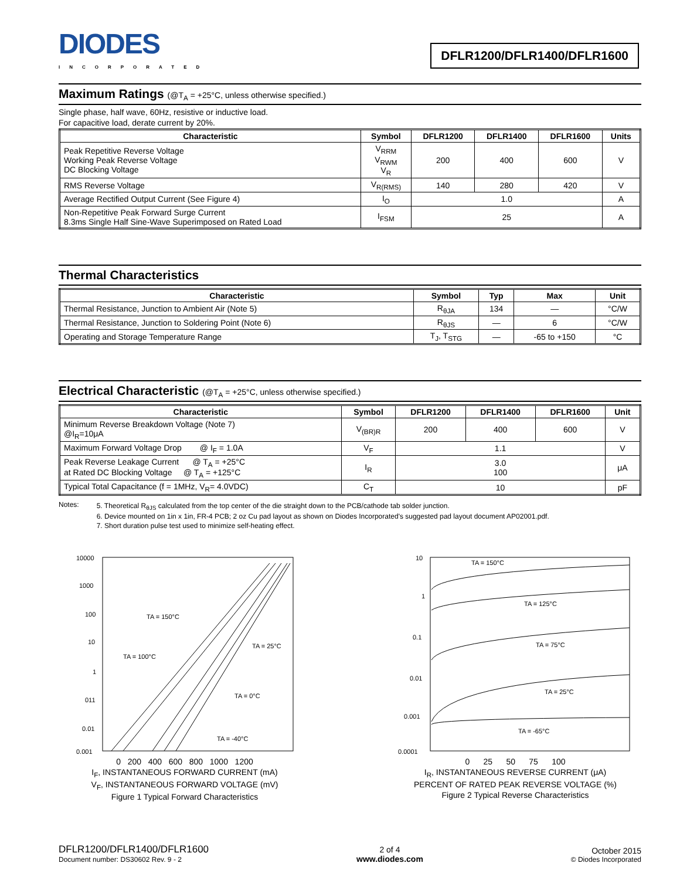DIODES
INCORPORATED
DFLR1200/DFLR1400/DFLR1600
Maximum Ratings (@T<sub>A</sub> = +25°C, unless otherwise specified.)
Single phase, half wave, 60Hz, resistive or inductive load.
For capacitive load, derate current by 20%.
| Characteristic | Symbol | DFLR1200 | DFLR1400 | DFLR1600 | Units |
| --- | --- | --- | --- | --- | --- |
| Peak Repetitive Reverse Voltage Working Peak Reverse Voltage DC Blocking Voltage | V<sub>RRM</sub> V<sub>RWM</sub> V<sub>R</sub> | 200 | 400 | 600 | V |
| RMS Reverse Voltage | V<sub>R(RMS)</sub> | 140 | 280 | 420 | V |
| Average Rectified Output Current (See Figure 4) | I<sub>O</sub> | 1.0 | | | A |
| Non-Repetitive Peak Forward Surge Current 8.3ms Single Half Sine-Wave Superimposed on Rated Load | I<sub>FSM</sub> | 25 | | | A |
Thermal Characteristics
| Characteristic | Symbol | Typ | Max | Unit |
| --- | --- | --- | --- | --- |
| Thermal Resistance, Junction to Ambient Air (Note 5) | R<sub>θJA</sub> | 134 | — | °C/W |
| Thermal Resistance, Junction to Soldering Point (Note 6) | R<sub>θJS</sub> | — | 6 | °C/W |
| Operating and Storage Temperature Range | T<sub>J</sub>, T<sub>STG</sub> | — | -65 to +150 | °C |
Electrical Characteristic (@T<sub>A</sub> = +25°C, unless otherwise specified.)
| Characteristic | Symbol | DFLR1200 | DFLR1400 | DFLR1600 | Unit |
| --- | --- | --- | --- | --- | --- |
| Minimum Reverse Breakdown Voltage (Note 7) @I<sub>R</sub>=10μA | V<sub>(BR)R</sub> | 200 | 400 | 600 | V |
| Maximum Forward Voltage Drop @ I<sub>F</sub> = 1.0A | V<sub>F</sub> | 1.1 | | | V |
| Peak Reverse Leakage Current @ T<sub>A</sub> = +25°C at Rated DC Blocking Voltage @ T<sub>A</sub> = +125°C | I<sub>R</sub> | 3.0 100 | | | μA |
| Typical Total Capacitance (f = 1MHz, V<sub>R</sub>= 4.0VDC) | C<sub>T</sub> | 10 | | | pF |
Notes: 5. Theoretical R<sub>θJS</sub> calculated from the top center of the die straight down to the PCB/cathode tab solder junction.
6. Device mounted on 1in x 1in, FR-4 PCB; 2 oz Cu pad layout as shown on Diodes Incorporated's suggested pad layout document AP02001.pdf.
7. Short duration pulse test used to minimize self-heating effect.
TA = 150°C
TA = 100°C
TA = 25°C
TA = 0°C
TA = -40°C
10000
1000
100
10
1
011
0.01
0.001
0 200 400 600 800 1000 1200
I<sub>F</sub>, INSTANTANEOUS FORWARD CURRENT (mA)
V<sub>F</sub>, INSTANTANEOUS FORWARD VOLTAGE (mV)
Figure 1 Typical Forward Characteristics
TA = 150°C
TA = 125°C
TA = 75°C
TA = 25°C
TA = -65°C
10
1
0.1
0.01
0.001
0.0001
0 25 50 75 100
I<sub>R</sub>, INSTANTANEOUS REVERSE CURRENT (μA)
PERCENT OF RATED PEAK REVERSE VOLTAGE (%)
Figure 2 Typical Reverse Characteristics
DFLR1200/DFLR1400/DFLR1600
Document number: DS30602 Rev. 9 - 2
2 of 4
www.diodes.com
October 2015
© Diodes Incorporated